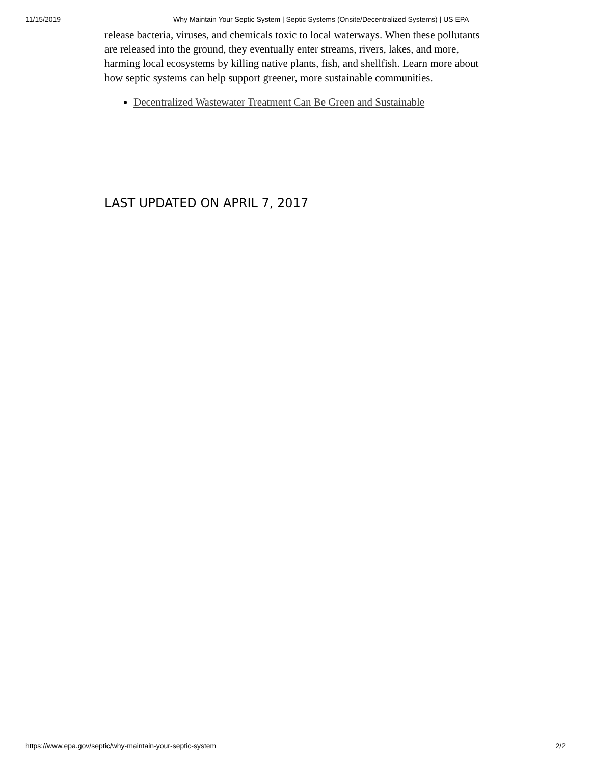11/15/2019 Why Maintain Your Septic System | Septic Systems (Onsite/Decentralized Systems) | US EPA
release bacteria, viruses, and chemicals toxic to local waterways. When these pollutants are released into the ground, they eventually enter streams, rivers, lakes, and more, harming local ecosystems by killing native plants, fish, and shellfish. Learn more about how septic systems can help support greener, more sustainable communities.
Decentralized Wastewater Treatment Can Be Green and Sustainable
LAST UPDATED ON APRIL 7, 2017
https://www.epa.gov/septic/why-maintain-your-septic-system 2/2